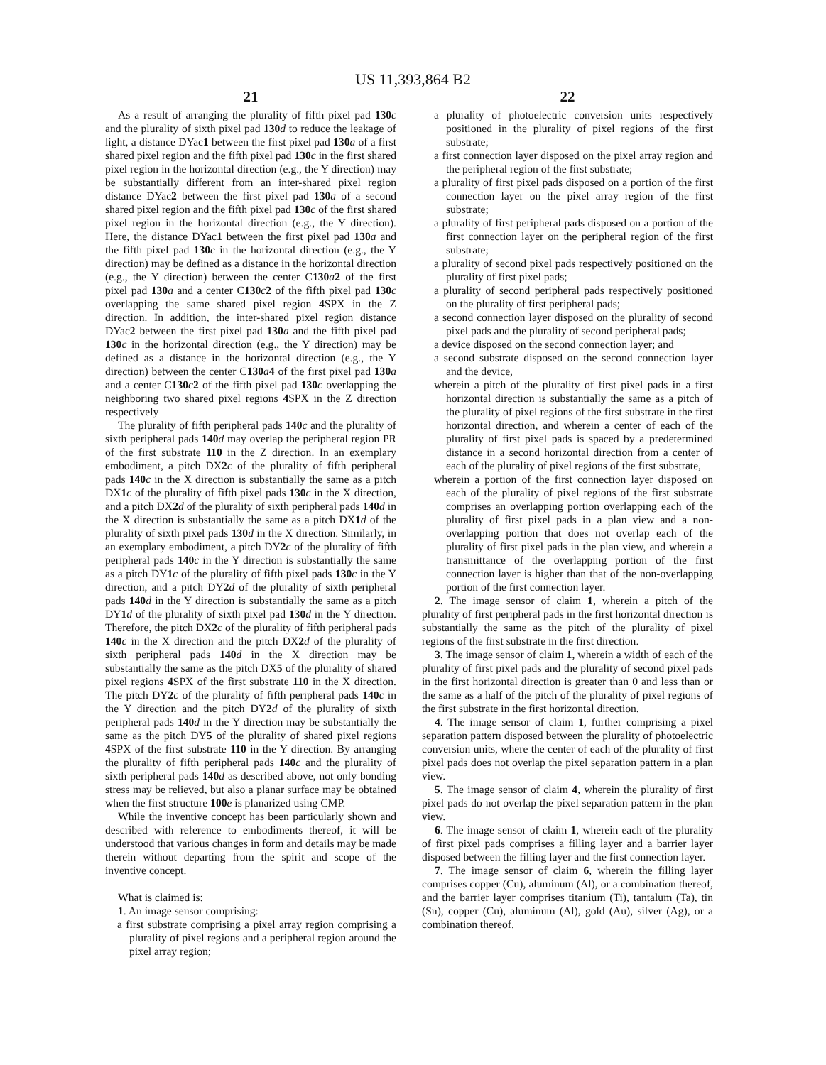US 11,393,864 B2
21
As a result of arranging the plurality of fifth pixel pad 130 c and the plurality of sixth pixel pad 130 d to reduce the leakage of light, a distance DYac1 between the first pixel pad 130 a of a first shared pixel region and the fifth pixel pad 130 c in the first shared pixel region in the horizontal direction (e.g., the Y direction) may be substantially different from an inter-shared pixel region distance DYac2 between the first pixel pad 130 a of a second shared pixel region and the fifth pixel pad 130 c of the first shared pixel region in the horizontal direction (e.g., the Y direction). Here, the distance DYac1 between the first pixel pad 130 a and the fifth pixel pad 130 c in the horizontal direction (e.g., the Y direction) may be defined as a distance in the horizontal direction (e.g., the Y direction) between the center C130 a 2 of the first pixel pad 130 a and a center C130 c 2 of the fifth pixel pad 130 c overlapping the same shared pixel region 4 SPX in the Z direction. In addition, the inter-shared pixel region distance DYac2 between the first pixel pad 130 a and the fifth pixel pad 130 c in the horizontal direction (e.g., the Y direction) may be defined as a distance in the horizontal direction (e.g., the Y direction) between the center C130 a 4 of the first pixel pad 130 a and a center C130 c 2 of the fifth pixel pad 130 c overlapping the neighboring two shared pixel regions 4 SPX in the Z direction respectively
The plurality of fifth peripheral pads 140 c and the plurality of sixth peripheral pads 140 d may overlap the peripheral region PR of the first substrate 110 in the Z direction. In an exemplary embodiment, a pitch DX2 c of the plurality of fifth peripheral pads 140 c in the X direction is substantially the same as a pitch DX1 c of the plurality of fifth pixel pads 130 c in the X direction, and a pitch DX2 d of the plurality of sixth peripheral pads 140 d in the X direction is substantially the same as a pitch DX1 d of the plurality of sixth pixel pads 130 d in the X direction. Similarly, in an exemplary embodiment, a pitch DY2 c of the plurality of fifth peripheral pads 140 c in the Y direction is substantially the same as a pitch DY1 c of the plurality of fifth pixel pads 130 c in the Y direction, and a pitch DY2 d of the plurality of sixth peripheral pads 140 d in the Y direction is substantially the same as a pitch DY1 d of the plurality of sixth pixel pad 130 d in the Y direction. Therefore, the pitch DX2 c of the plurality of fifth peripheral pads 140 c in the X direction and the pitch DX2 d of the plurality of sixth peripheral pads 140 d in the X direction may be substantially the same as the pitch DX5 of the plurality of shared pixel regions 4 SPX of the first substrate 110 in the X direction. The pitch DY2 c of the plurality of fifth peripheral pads 140 c in the Y direction and the pitch DY2 d of the plurality of sixth peripheral pads 140 d in the Y direction may be substantially the same as the pitch DY5 of the plurality of shared pixel regions 4 SPX of the first substrate 110 in the Y direction. By arranging the plurality of fifth peripheral pads 140 c and the plurality of sixth peripheral pads 140 d as described above, not only bonding stress may be relieved, but also a planar surface may be obtained when the first structure 100 e is planarized using CMP.
While the inventive concept has been particularly shown and described with reference to embodiments thereof, it will be understood that various changes in form and details may be made therein without departing from the spirit and scope of the inventive concept.
What is claimed is:
1. An image sensor comprising:
a first substrate comprising a pixel array region comprising a plurality of pixel regions and a peripheral region around the pixel array region;
22
a plurality of photoelectric conversion units respectively positioned in the plurality of pixel regions of the first substrate;
a first connection layer disposed on the pixel array region and the peripheral region of the first substrate;
a plurality of first pixel pads disposed on a portion of the first connection layer on the pixel array region of the first substrate;
a plurality of first peripheral pads disposed on a portion of the first connection layer on the peripheral region of the first substrate;
a plurality of second pixel pads respectively positioned on the plurality of first pixel pads;
a plurality of second peripheral pads respectively positioned on the plurality of first peripheral pads;
a second connection layer disposed on the plurality of second pixel pads and the plurality of second peripheral pads;
a device disposed on the second connection layer; and
a second substrate disposed on the second connection layer and the device,
wherein a pitch of the plurality of first pixel pads in a first horizontal direction is substantially the same as a pitch of the plurality of pixel regions of the first substrate in the first horizontal direction, and wherein a center of each of the plurality of first pixel pads is spaced by a predetermined distance in a second horizontal direction from a center of each of the plurality of pixel regions of the first substrate,
wherein a portion of the first connection layer disposed on each of the plurality of pixel regions of the first substrate comprises an overlapping portion overlapping each of the plurality of first pixel pads in a plan view and a non-overlapping portion that does not overlap each of the plurality of first pixel pads in the plan view, and wherein a transmittance of the overlapping portion of the first connection layer is higher than that of the non-overlapping portion of the first connection layer.
2. The image sensor of claim 1, wherein a pitch of the plurality of first peripheral pads in the first horizontal direction is substantially the same as the pitch of the plurality of pixel regions of the first substrate in the first direction.
3. The image sensor of claim 1, wherein a width of each of the plurality of first pixel pads and the plurality of second pixel pads in the first horizontal direction is greater than 0 and less than or the same as a half of the pitch of the plurality of pixel regions of the first substrate in the first horizontal direction.
4. The image sensor of claim 1, further comprising a pixel separation pattern disposed between the plurality of photoelectric conversion units, where the center of each of the plurality of first pixel pads does not overlap the pixel separation pattern in a plan view.
5. The image sensor of claim 4, wherein the plurality of first pixel pads do not overlap the pixel separation pattern in the plan view.
6. The image sensor of claim 1, wherein each of the plurality of first pixel pads comprises a filling layer and a barrier layer disposed between the filling layer and the first connection layer.
7. The image sensor of claim 6, wherein the filling layer comprises copper (Cu), aluminum (Al), or a combination thereof, and the barrier layer comprises titanium (Ti), tantalum (Ta), tin (Sn), copper (Cu), aluminum (Al), gold (Au), silver (Ag), or a combination thereof.